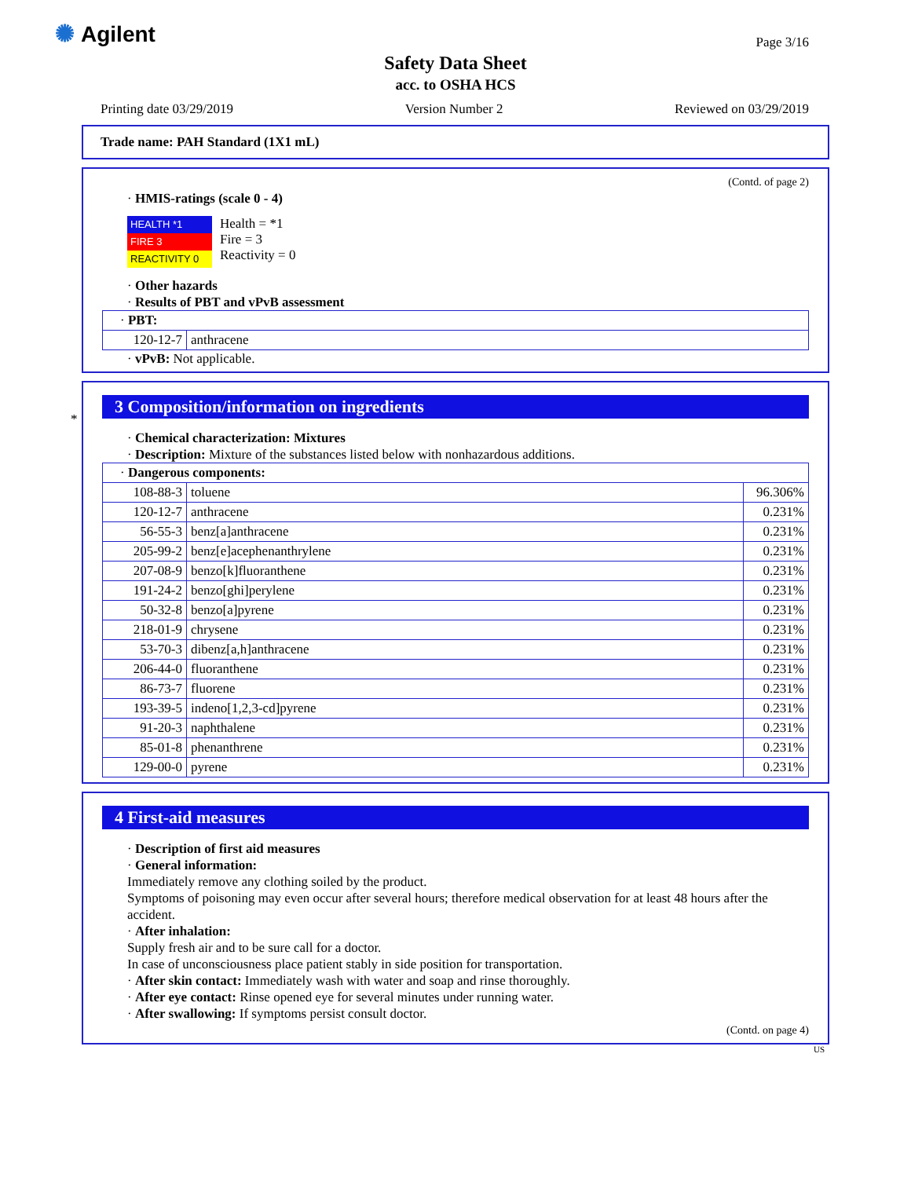✺ Agilent Page 3/16
Safety Data Sheet
acc. to OSHA HCS
Printing date 03/29/2019 Version Number 2 Reviewed on 03/29/2019
Trade name: PAH Standard (1X1 mL)
(Contd. of page 2)
· HMIS-ratings (scale 0 - 4)
| HEALTH *1 |
| FIRE 3 |
| REACTIVITY 0 |
Health = *1
Fire = 3
Reactivity = 0
· Other hazards
· Results of PBT and vPvB assessment
| · PBT: | |
| 120-12-7 | anthracene |
· vPvB: Not applicable.
*
3 Composition/information on ingredients
· Chemical characterization: Mixtures
· Description: Mixture of the substances listed below with nonhazardous additions.
| · Dangerous components: | | |
| 108-88-3 | toluene | 96.306% |
| 120-12-7 | anthracene | 0.231% |
| 56-55-3 | benz[a]anthracene | 0.231% |
| 205-99-2 | benz[e]acephenanthrylene | 0.231% |
| 207-08-9 | benzo[k]fluoranthene | 0.231% |
| 191-24-2 | benzo[ghi]perylene | 0.231% |
| 50-32-8 | benzo[a]pyrene | 0.231% |
| 218-01-9 | chrysene | 0.231% |
| 53-70-3 | dibenz[a,h]anthracene | 0.231% |
| 206-44-0 | fluoranthene | 0.231% |
| 86-73-7 | fluorene | 0.231% |
| 193-39-5 | indeno[1,2,3-cd]pyrene | 0.231% |
| 91-20-3 | naphthalene | 0.231% |
| 85-01-8 | phenanthrene | 0.231% |
| 129-00-0 | pyrene | 0.231% |
4 First-aid measures
· Description of first aid measures
· General information:
Immediately remove any clothing soiled by the product.
Symptoms of poisoning may even occur after several hours; therefore medical observation for at least 48 hours after the accident.
· After inhalation:
Supply fresh air and to be sure call for a doctor.
In case of unconsciousness place patient stably in side position for transportation.
· After skin contact: Immediately wash with water and soap and rinse thoroughly.
· After eye contact: Rinse opened eye for several minutes under running water.
· After swallowing: If symptoms persist consult doctor.
(Contd. on page 4)
US